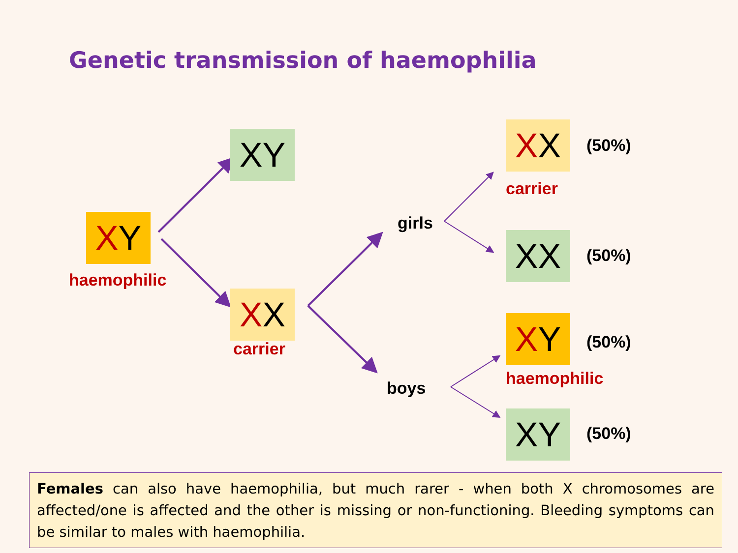Genetic transmission of haemophilia
X Y
haemophilic
XY
X X
carrier
girls
boys
X X (50%)
carrier
XX (50%)
X Y (50%)
haemophilic
XY (50%)
Females can also have haemophilia, but much rarer - when both X chromosomes are affected/one is affected and the other is missing or non-functioning. Bleeding symptoms can be similar to males with haemophilia.